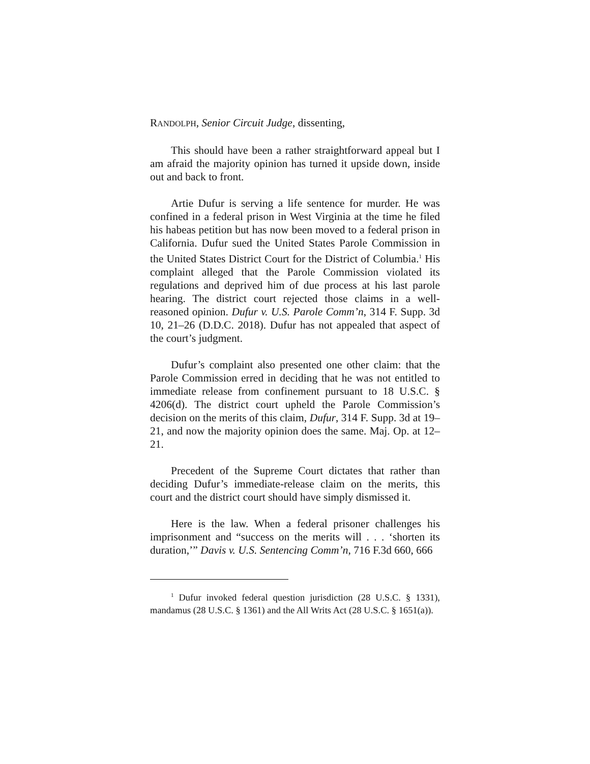RANDOLPH, Senior Circuit Judge, dissenting,
This should have been a rather straightforward appeal but I am afraid the majority opinion has turned it upside down, inside out and back to front.
Artie Dufur is serving a life sentence for murder. He was confined in a federal prison in West Virginia at the time he filed his habeas petition but has now been moved to a federal prison in California. Dufur sued the United States Parole Commission in the United States District Court for the District of Columbia.<sup>1</sup> His complaint alleged that the Parole Commission violated its regulations and deprived him of due process at his last parole hearing. The district court rejected those claims in a well-reasoned opinion. Dufur v. U.S. Parole Comm’n, 314 F. Supp. 3d 10, 21–26 (D.D.C. 2018). Dufur has not appealed that aspect of the court’s judgment.
Dufur’s complaint also presented one other claim: that the Parole Commission erred in deciding that he was not entitled to immediate release from confinement pursuant to 18 U.S.C. § 4206(d). The district court upheld the Parole Commission’s decision on the merits of this claim, Dufur, 314 F. Supp. 3d at 19–21, and now the majority opinion does the same. Maj. Op. at 12–21.
Precedent of the Supreme Court dictates that rather than deciding Dufur’s immediate-release claim on the merits, this court and the district court should have simply dismissed it.
Here is the law. When a federal prisoner challenges his imprisonment and “success on the merits will . . . ‘shorten its duration,’” Davis v. U.S. Sentencing Comm’n, 716 F.3d 660, 666
<sup>1</sup> Dufur invoked federal question jurisdiction (28 U.S.C. § 1331), mandamus (28 U.S.C. § 1361) and the All Writs Act (28 U.S.C. § 1651(a)).